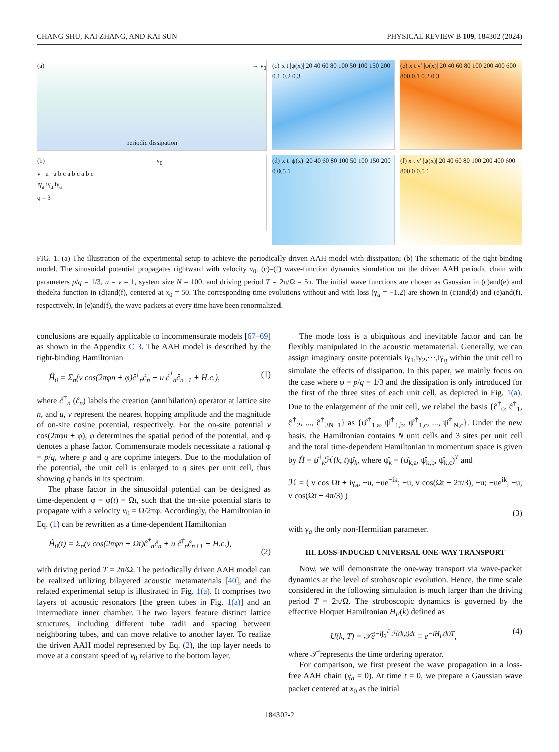CHANG SHU, KAI ZHANG, AND KAI SUN PHYSICAL REVIEW B 109, 184302 (2024)
(a) → v<sub>0</sub>
periodic dissipation
(b) v<sub>0</sub>
v u a b c a b c a b c
iγ<sub>a</sub> iγ<sub>a</sub> iγ<sub>a</sub>
q = 3
(c) x t |ψ(x)| 20 40 60 80 100 50 100 150 200 0.1 0.2 0.3
(e) x t v′ |ψ(x)| 20 40 60 80 100 200 400 600 800 0.1 0.2 0.3
(d) x t |ψ(x)| 20 40 60 80 100 50 100 150 200 0 0.5 1
(f) x t v′ |ψ(x)| 20 40 60 80 100 200 400 600 800 0 0.5 1
FIG. 1. (a) The illustration of the experimental setup to achieve the periodically driven AAH model with dissipation; (b) The schematic of the tight-binding model. The sinusoidal potential propagates rightward with velocity v<sub>0</sub>. (c)–(f) wave-function dynamics simulation on the driven AAH periodic chain with parameters p/q = 1/3, u = v = 1, system size N = 100, and driving period T = 2π/Ω = 5π. The initial wave functions are chosen as Gaussian in (c)and(e) and thedelta function in (d)and(f), centered at x<sub>0</sub> = 50. The corresponding time evolutions without and with loss (γ<sub>a</sub> = −1.2) are shown in (c)and(d) and (e)and(f), respectively. In (e)and(f), the wave packets at every time have been renormalized.
conclusions are equally applicable to incommensurate models [67–69] as shown in the Appendix C 3. The AAH model is described by the tight-binding Hamiltonian
Ĥ<sub>0</sub> = Σ<sub>n</sub>(v cos(2πφn + φ)ĉ<sup>†</sup><sub>n</sub>ĉ<sub>n</sub> + u ĉ<sup>†</sup><sub>n</sub>ĉ<sub>n+1</sub> + H.c.), (1)
where ĉ<sup>†</sup><sub>n</sub> (ĉ<sub>n</sub>) labels the creation (annihilation) operator at lattice site n, and u, v represent the nearest hopping amplitude and the magnitude of on-site cosine potential, respectively. For the on-site potential v cos(2πφn + φ), φ determines the spatial period of the potential, and φ denotes a phase factor. Commensurate models necessitate a rational φ = p/q, where p and q are coprime integers. Due to the modulation of the potential, the unit cell is enlarged to q sites per unit cell, thus showing q bands in its spectrum.
The phase factor in the sinusoidal potential can be designed as time-dependent φ = φ(t) = Ωt, such that the on-site potential starts to propagate with a velocity v<sub>0</sub> = Ω/2πφ. Accordingly, the Hamiltonian in Eq. (1) can be rewritten as a time-dependent Hamiltonian
Ĥ<sub>0</sub>(t) = Σ<sub>n</sub>(v cos(2πφn + Ωt)ĉ<sup>†</sup><sub>n</sub>ĉ<sub>n</sub> + u ĉ<sup>†</sup><sub>n</sub>ĉ<sub>n+1</sub> + H.c.),
(2)
with driving period T = 2π/Ω. The periodically driven AAH model can be realized utilizing bilayered acoustic metamaterials [40], and the related experimental setup is illustrated in Fig. 1(a). It comprises two layers of acoustic resonators [the green tubes in Fig. 1(a)] and an intermediate inner chamber. The two layers feature distinct lattice structures, including different tube radii and spacing between neighboring tubes, and can move relative to another layer. To realize the driven AAH model represented by Eq. (2), the top layer needs to move at a constant speed of v<sub>0</sub> relative to the bottom layer.
The mode loss is a ubiquitous and inevitable factor and can be flexibly manipulated in the acoustic metamaterial. Generally, we can assign imaginary onsite potentials iγ<sub>1</sub>,iγ<sub>2</sub>,···,iγ<sub>q</sub> within the unit cell to simulate the effects of dissipation. In this paper, we mainly focus on the case where φ = p/q = 1/3 and the dissipation is only introduced for the first of the three sites of each unit cell, as depicted in Fig. 1(a). Due to the enlargement of the unit cell, we relabel the basis {ĉ<sup>†</sup><sub>0</sub>, ĉ<sup>†</sup><sub>1</sub>, ĉ<sup>†</sup><sub>2</sub>, ..., ĉ<sup>†</sup><sub>3N−1</sub>} as {ψ̂<sup>†</sup><sub>1,a</sub>, ψ̂<sup>†</sup><sub>1,b</sub>, ψ̂<sup>†</sup><sub>1,c</sub>, ..., ψ̂<sup>†</sup><sub>N,c</sub>}. Under the new basis, the Hamiltonian contains N unit cells and 3 sites per unit cell and the total time-dependent Hamiltonian in momentum space is given by Ĥ = ψ̂<sup>†</sup><sub>k</sub>ℋ(k, t)ψ̂<sub>k</sub>, where ψ̂<sub>k</sub> = (ψ̂<sub>k,a</sub>, ψ̂<sub>k,b</sub>, ψ̂<sub>k,c</sub>)<sup>T</sup> and
ℋ = ( v cos Ωt + iγ<sub>a</sub>, −u, −ue<sup>−ik</sup>; −u, v cos(Ωt + 2π/3), −u; −ue<sup>ik</sup>, −u, v cos(Ωt + 4π/3) )
(3)
with γ<sub>a</sub> the only non-Hermitian parameter.
III. LOSS-INDUCED UNIVERSAL ONE-WAY TRANSPORT
Now, we will demonstrate the one-way transport via wave-packet dynamics at the level of stroboscopic evolution. Hence, the time scale considered in the following simulation is much larger than the driving period T = 2π/Ω. The stroboscopic dynamics is governed by the effective Floquet Hamiltonian H<sub>F</sub>(k) defined as
U(k, T) = 𝒯̂e<sup>−i∫<sub>0</sub><sup>T</sup> ℋ(k,t)dt</sup> ≡ e<sup>−iH<sub>F</sub>(k)T</sup>, (4)
where 𝒯̂ represents the time ordering operator.
For comparison, we first present the wave propagation in a loss-free AAH chain (γ<sub>a</sub> = 0). At time t = 0, we prepare a Gaussian wave packet centered at x<sub>0</sub> as the initial
184302-2